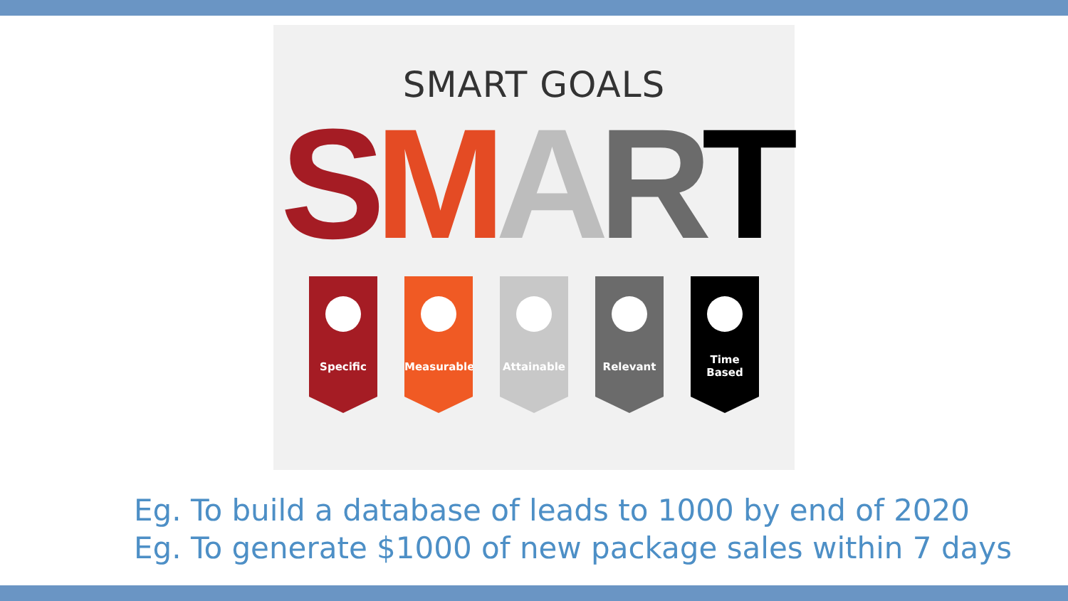SMART GOALS
SMART
Specific Measurable Attainable Relevant Time
Based
Eg. To build a database of leads to 1000 by end of 2020
Eg. To generate $1000 of new package sales within 7 days